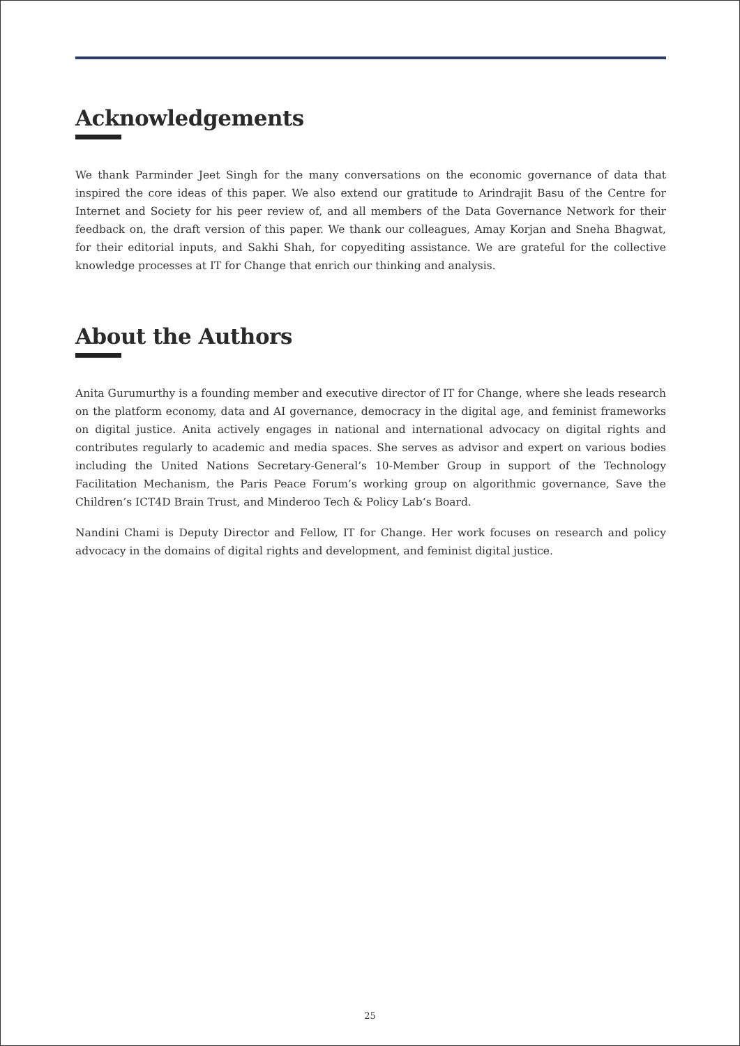Acknowledgements
We thank Parminder Jeet Singh for the many conversations on the economic governance of data that inspired the core ideas of this paper. We also extend our gratitude to Arindrajit Basu of the Centre for Internet and Society for his peer review of, and all members of the Data Governance Network for their feedback on, the draft version of this paper. We thank our colleagues, Amay Korjan and Sneha Bhagwat, for their editorial inputs, and Sakhi Shah, for copyediting assistance. We are grateful for the collective knowledge processes at IT for Change that enrich our thinking and analysis.
About the Authors
Anita Gurumurthy is a founding member and executive director of IT for Change, where she leads research on the platform economy, data and AI governance, democracy in the digital age, and feminist frameworks on digital justice. Anita actively engages in national and international advocacy on digital rights and contributes regularly to academic and media spaces. She serves as advisor and expert on various bodies including the United Nations Secretary-General’s 10-Member Group in support of the Technology Facilitation Mechanism, the Paris Peace Forum’s working group on algorithmic governance, Save the Children’s ICT4D Brain Trust, and Minderoo Tech & Policy Lab‘s Board.
Nandini Chami is Deputy Director and Fellow, IT for Change. Her work focuses on research and policy advocacy in the domains of digital rights and development, and feminist digital justice.
25